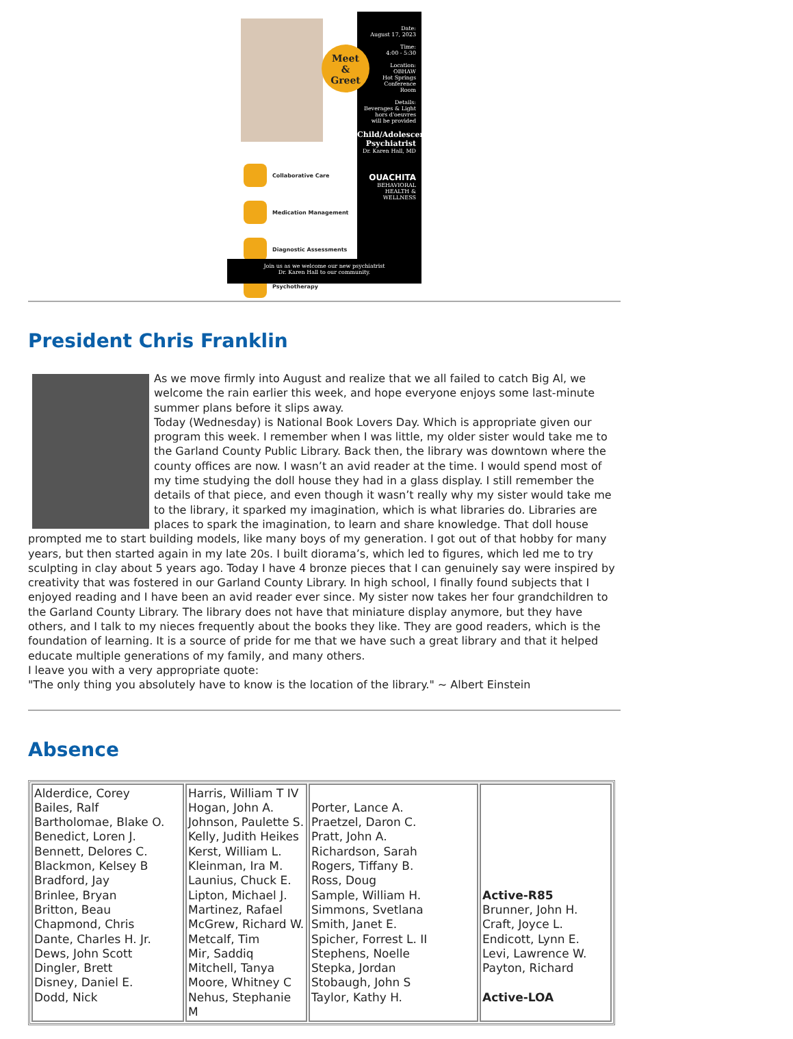Meet
&
Greet
Collaborative Care
Medication Management
Diagnostic Assessments
Psychotherapy
Date:
August 17, 2023
Time:
4:00 - 5:30
Location:
OBHAW
Hot Springs
Conference
Room
Details:
Beverages & Light
hors d'oeuvres
will be provided
Child/Adolescent Psychiatrist
Dr. Karen Hall, MD
OUACHITA
BEHAVIORAL HEALTH & WELLNESS
Join us as we welcome our new psychiatrist
Dr. Karen Hall to our community.
President Chris Franklin
As we move firmly into August and realize that we all failed to catch Big Al, we welcome the rain earlier this week, and hope everyone enjoys some last-minute summer plans before it slips away.
Today (Wednesday) is National Book Lovers Day. Which is appropriate given our program this week. I remember when I was little, my older sister would take me to the Garland County Public Library. Back then, the library was downtown where the county offices are now. I wasn’t an avid reader at the time. I would spend most of my time studying the doll house they had in a glass display. I still remember the details of that piece, and even though it wasn’t really why my sister would take me to the library, it sparked my imagination, which is what libraries do. Libraries are places to spark the imagination, to learn and share knowledge. That doll house prompted me to start building models, like many boys of my generation. I got out of that hobby for many years, but then started again in my late 20s. I built diorama’s, which led to figures, which led me to try sculpting in clay about 5 years ago. Today I have 4 bronze pieces that I can genuinely say were inspired by creativity that was fostered in our Garland County Library. In high school, I finally found subjects that I enjoyed reading and I have been an avid reader ever since. My sister now takes her four grandchildren to the Garland County Library. The library does not have that miniature display anymore, but they have others, and I talk to my nieces frequently about the books they like. They are good readers, which is the foundation of learning. It is a source of pride for me that we have such a great library and that it helped educate multiple generations of my family, and many others.
I leave you with a very appropriate quote:
"The only thing you absolutely have to know is the location of the library." ~ Albert Einstein
Absence
| Alderdice, Corey Bailes, Ralf Bartholomae, Blake O. Benedict, Loren J. Bennett, Delores C. Blackmon, Kelsey B Bradford, Jay Brinlee, Bryan Britton, Beau Chapmond, Chris Dante, Charles H. Jr. Dews, John Scott Dingler, Brett Disney, Daniel E. Dodd, Nick | Harris, William T IV Hogan, John A. Johnson, Paulette S. Kelly, Judith Heikes Kerst, William L. Kleinman, Ira M. Launius, Chuck E. Lipton, Michael J. Martinez, Rafael McGrew, Richard W. Metcalf, Tim Mir, Saddiq Mitchell, Tanya Moore, Whitney C Nehus, Stephanie M | Porter, Lance A. Praetzel, Daron C. Pratt, John A. Richardson, Sarah Rogers, Tiffany B. Ross, Doug Sample, William H. Simmons, Svetlana Smith, Janet E. Spicher, Forrest L. II Stephens, Noelle Stepka, Jordan Stobaugh, John S Taylor, Kathy H. | Active-R85 Brunner, John H. Craft, Joyce L. Endicott, Lynn E. Levi, Lawrence W. Payton, Richard Active-LOA |